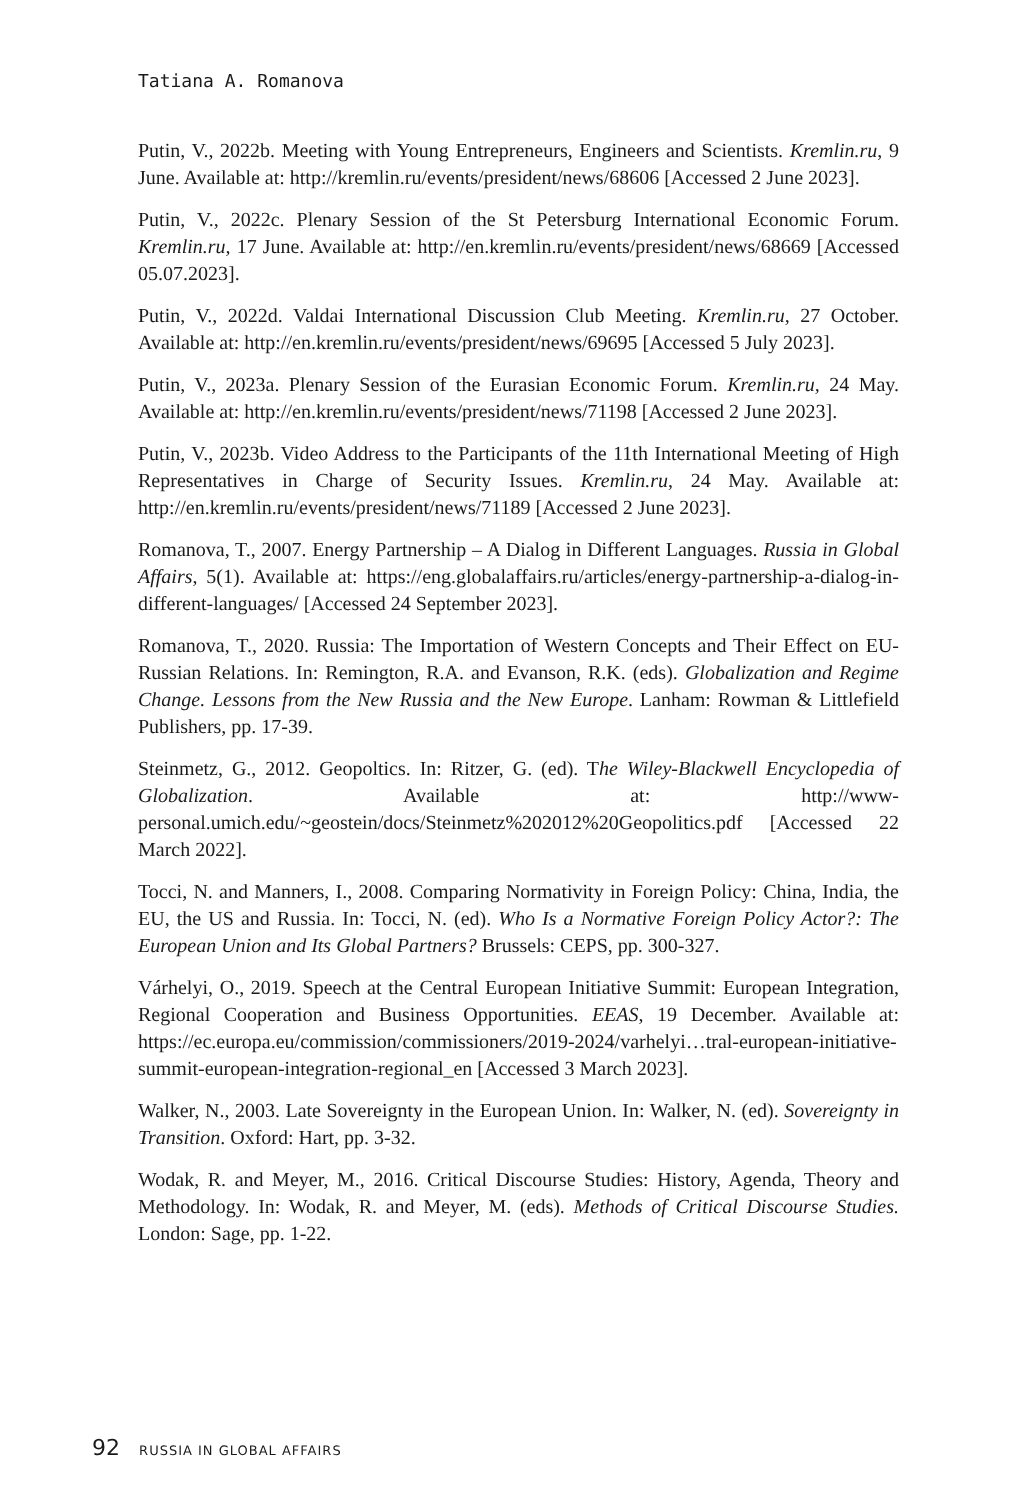Tatiana A. Romanova
Putin, V., 2022b. Meeting with Young Entrepreneurs, Engineers and Scientists. Kremlin.ru, 9 June. Available at: http://kremlin.ru/events/president/news/68606 [Accessed 2 June 2023].
Putin, V., 2022c. Plenary Session of the St Petersburg International Economic Forum. Kremlin.ru, 17 June. Available at: http://en.kremlin.ru/events/president/news/68669 [Accessed 05.07.2023].
Putin, V., 2022d. Valdai International Discussion Club Meeting. Kremlin.ru, 27 October. Available at: http://en.kremlin.ru/events/president/news/69695 [Accessed 5 July 2023].
Putin, V., 2023a. Plenary Session of the Eurasian Economic Forum. Kremlin.ru, 24 May. Available at: http://en.kremlin.ru/events/president/news/71198 [Accessed 2 June 2023].
Putin, V., 2023b. Video Address to the Participants of the 11th International Meeting of High Representatives in Charge of Security Issues. Kremlin.ru, 24 May. Available at: http://en.kremlin.ru/events/president/news/71189 [Accessed 2 June 2023].
Romanova, T., 2007. Energy Partnership – A Dialog in Different Languages. Russia in Global Affairs, 5(1). Available at: https://eng.globalaffairs.ru/articles/energy-partnership-a-dialog-in-different-languages/ [Accessed 24 September 2023].
Romanova, T., 2020. Russia: The Importation of Western Concepts and Their Effect on EU-Russian Relations. In: Remington, R.A. and Evanson, R.K. (eds). Globalization and Regime Change. Lessons from the New Russia and the New Europe. Lanham: Rowman & Littlefield Publishers, pp. 17-39.
Steinmetz, G., 2012. Geopoltics. In: Ritzer, G. (ed). The Wiley-Blackwell Encyclopedia of Globalization. Available at: http://www-personal.umich.edu/~geostein/docs/Steinmetz%202012%20Geopolitics.pdf [Accessed 22 March 2022].
Tocci, N. and Manners, I., 2008. Comparing Normativity in Foreign Policy: China, India, the EU, the US and Russia. In: Tocci, N. (ed). Who Is a Normative Foreign Policy Actor?: The European Union and Its Global Partners? Brussels: CEPS, pp. 300-327.
Várhelyi, O., 2019. Speech at the Central European Initiative Summit: European Integration, Regional Cooperation and Business Opportunities. EEAS, 19 December. Available at: https://ec.europa.eu/commission/commissioners/2019-2024/varhelyi…tral-european-initiative-summit-european-integration-regional_en [Accessed 3 March 2023].
Walker, N., 2003. Late Sovereignty in the European Union. In: Walker, N. (ed). Sovereignty in Transition. Oxford: Hart, pp. 3-32.
Wodak, R. and Meyer, M., 2016. Critical Discourse Studies: History, Agenda, Theory and Methodology. In: Wodak, R. and Meyer, M. (eds). Methods of Critical Discourse Studies. London: Sage, pp. 1-22.
92 RUSSIA IN GLOBAL AFFAIRS